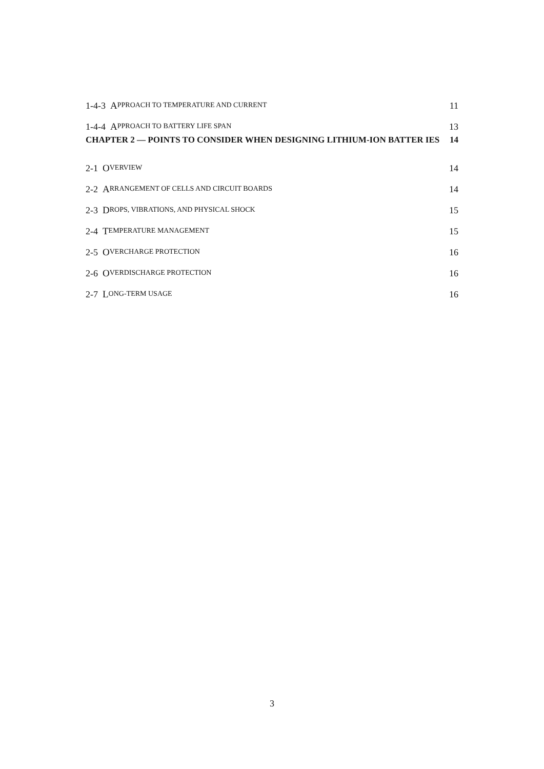1-4-3 APPROACH TO TEMPERATURE AND CURRENT 11
1-4-4 APPROACH TO BATTERY LIFE SPAN 13
CHAPTER 2 — POINTS TO CONSIDER WHEN DESIGNING LITHIUM-ION BATTER IES 14
2-1 OVERVIEW 14
2-2 ARRANGEMENT OF CELLS AND CIRCUIT BOARDS 14
2-3 DROPS, VIBRATIONS, AND PHYSICAL SHOCK 15
2-4 TEMPERATURE MANAGEMENT 15
2-5 OVERCHARGE PROTECTION 16
2-6 OVERDISCHARGE PROTECTION 16
2-7 LONG-TERM USAGE 16
3